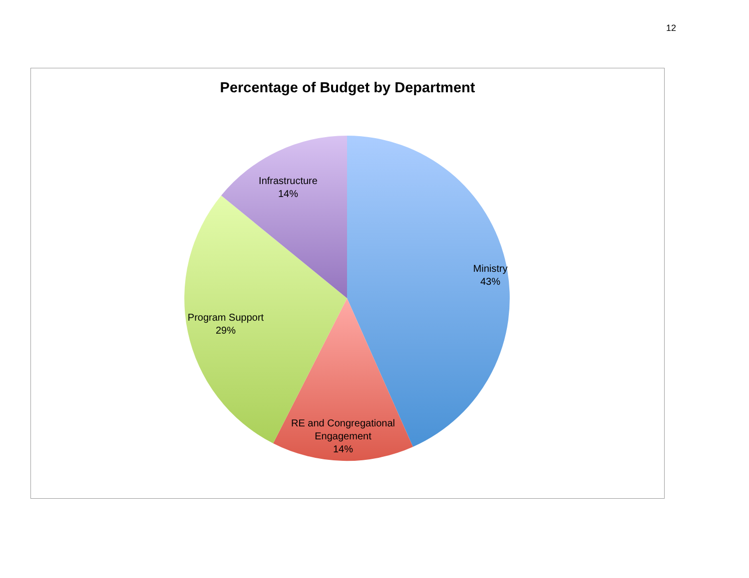12
Percentage of Budget by Department
Infrastructure
14%
Ministry
43%
Program Support
29%
RE and Congregational
Engagement
14%